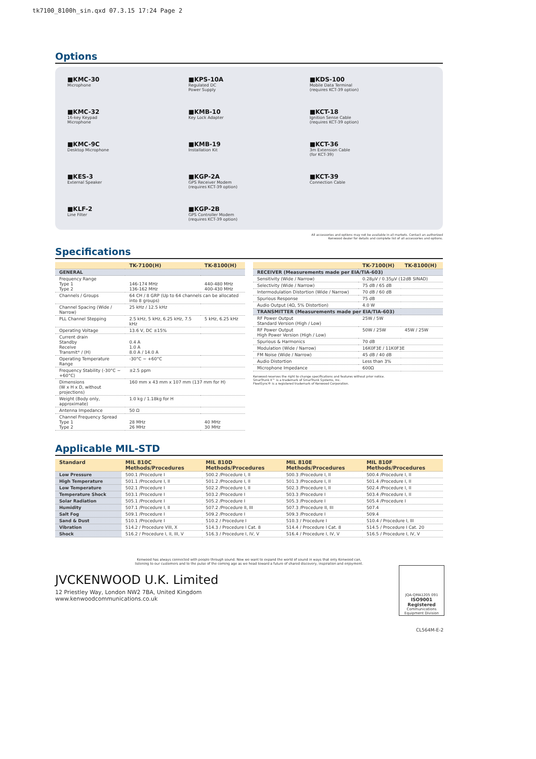tk7100_8100h_sin.qxd 07.3.15 17:24 Page 2
Options
■KMC-30
Microphone
■KMC-32
16-key Keypad
Microphone
■KMC-9C
Desktop Microphone
■KES-3
External Speaker
■KLF-2
Line Filter
■KPS-10A
Regulated DC
Power Supply
■KMB-10
Key Lock Adapter
■KMB-19
Installation Kit
■KGP-2A
GPS Receiver Modem
(requires KCT-39 option)
■KGP-2B
GPS Controller Modem
(requires KCT-39 option)
■KDS-100
Mobile Data Terminal
(requires KCT-39 option)
■KCT-18
Ignition Sense Cable
(requires KCT-39 option)
■KCT-36
3m Extension Cable
(for KCT-39)
■KCT-39
Connection Cable
All accessories and options may not be available in all markets. Contact an authorized
Kenwood dealer for details and complete list of all accessories and options.
Specifications
| | TK-7100(H) | TK-8100(H) |
| --- | --- | --- |
| GENERAL | | |
| Frequency Range Type 1 Type 2 | 146-174 MHz 136-162 MHz | 440-480 MHz 400-430 MHz |
| Channels / Groups | 64 CH / 8 GRP (Up to 64 channels can be allocated into 8 groups) | |
| Channel Spacing (Wide / Narrow) | 25 kHz / 12.5 kHz | |
| PLL Channel Stepping | 2.5 kHz, 5 kHz, 6.25 kHz, 7.5 kHz | 5 kHz, 6.25 kHz |
| Operating Voltage | 13.6 V, DC ±15% | |
| Current drain Standby Receive Transmit* / (H) | 0.4 A 1.0 A 8.0 A / 14.0 A | |
| Operating Temperature Range | -30°C ~ +60°C | |
| Frequency Stability (-30°C ~ +60°C) | ±2.5 ppm | |
| Dimensions (W x H x D, without projections) | 160 mm x 43 mm x 107 mm (137 mm for H) | |
| Weight (Body only, approximate) | 1.0 kg / 1.18kg for H | |
| Antenna Impedance | 50 Ω | |
| Channel Frequency Spread Type 1 Type 2 | 28 MHz 26 MHz | 40 MHz 30 MHz |
| | TK-7100(H) | TK-8100(H) |
| --- | --- | --- |
| RECEIVER (Measurements made per EIA/TIA-603) | | |
| Sensitivity (Wide / Narrow) | 0.28µV / 0.35µV (12dB SINAD) | |
| Selectivity (Wide / Narrow) | 75 dB / 65 dB | |
| Intermodulation Distortion (Wide / Narrow) | 70 dB / 60 dB | |
| Spurious Response | 75 dB | |
| Audio Output (4Ω, 5% Distortion) | 4.0 W | |
| TRANSMITTER (Measurements made per EIA/TIA-603) | | |
| RF Power Output Standard Version (High / Low) | 25W / 5W | |
| RF Power Output High Power Version (High / Low) | 50W / 25W | 45W / 25W |
| Spurious & Harmonics | 70 dB | |
| Modulation (Wide / Narrow) | 16K0F3E / 11K0F3E | |
| FM Noise (Wide / Narrow) | 45 dB / 40 dB | |
| Audio Distortion | Less than 3% | |
| Microphone Impedance | 600Ω | |
Kenwood reserves the right to change specifications and features without prior notice.
SmarTrunk II™ is a trademark of SmarTrunk Systems, Inc.
FleetSync® is a registered trademark of Kenwood Corporation.
Applicable MIL-STD
| Standard | MIL 810C Methods/Procedures | MIL 810D Methods/Procedures | MIL 810E Methods/Procedures | MIL 810F Methods/Procedures |
| --- | --- | --- | --- | --- |
| Low Pressure | 500.1 /Procedure I | 500.2 /Procedure I, II | 500.3 /Procedure I, II | 500.4 /Procedure I, II |
| High Temperature | 501.1 /Procedure I, II | 501.2 /Procedure I, II | 501.3 /Procedure I, II | 501.4 /Procedure I, II |
| Low Temperature | 502.1 /Procedure I | 502.2 /Procedure I, II | 502.3 /Procedure I, II | 502.4 /Procedure I, II |
| Temperature Shock | 503.1 /Procedure I | 503.2 /Procedure I | 503.3 /Procedure I | 503.4 /Procedure I, II |
| Solar Radiation | 505.1 /Procedure I | 505.2 /Procedure I | 505.3 /Procedure I | 505.4 /Procedure I |
| Humidity | 507.1 /Procedure I, II | 507.2 /Procedure II, III | 507.3 /Procedure II, III | 507.4 |
| Salt Fog | 509.1 /Procedure I | 509.2 /Procedure I | 509.3 /Procedure I | 509.4 |
| Sand & Dust | 510.1 /Procedure I | 510.2 / Procedure I | 510.3 / Procedure I | 510.4 / Procedure I, III |
| Vibration | 514.2 / Procedure VIII, X | 514.3 / Procedure I Cat. 8 | 514.4 / Procedure I Cat. 8 | 514.5 / Procedure I Cat. 20 |
| Shock | 516.2 / Procedure I, II, III, V | 516.3 / Procedure I, IV, V | 516.4 / Procedure I, IV, V | 516.5 / Procedure I, IV, V |
Kenwood has always connected with people through sound. Now we want to expand the world of sound in ways that only Kenwood can,
listening to our customers and to the pulse of the coming age as we head toward a future of shared discovery, inspiration and enjoyment.
JVCKENWOOD U.K. Limited
12 Priestley Way, London NW2 7BA, United Kingdom
www.kenwoodcommunications.co.uk
JQA-QMA1205 091
ISO9001 Registered
Communications Equipment Division
CL564M-E-2